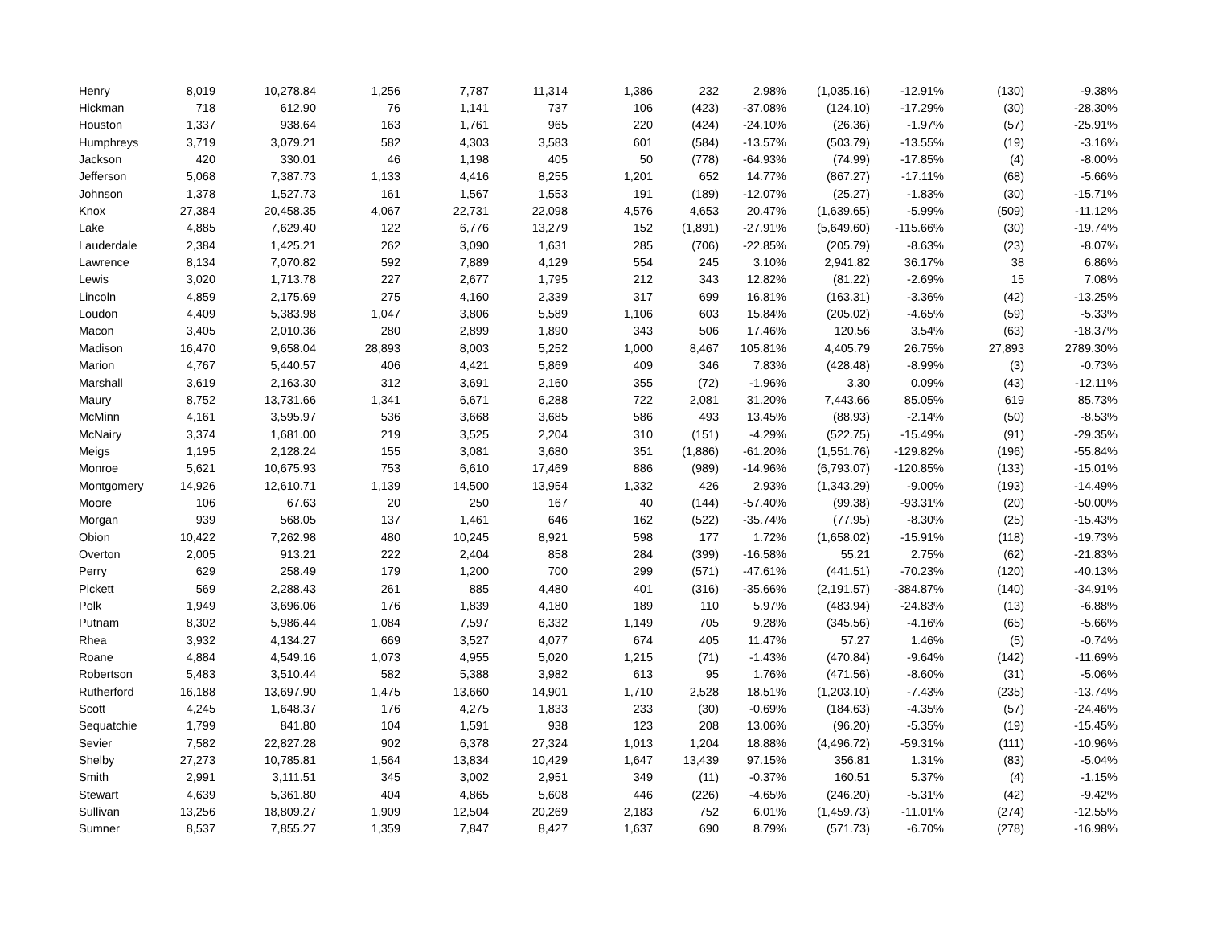| Henry | 8,019 | 10,278.84 | 1,256 | 7,787 | 11,314 | 1,386 | 232 | 2.98% | (1,035.16) | -12.91% | (130) | -9.38% |
| Hickman | 718 | 612.90 | 76 | 1,141 | 737 | 106 | (423) | -37.08% | (124.10) | -17.29% | (30) | -28.30% |
| Houston | 1,337 | 938.64 | 163 | 1,761 | 965 | 220 | (424) | -24.10% | (26.36) | -1.97% | (57) | -25.91% |
| Humphreys | 3,719 | 3,079.21 | 582 | 4,303 | 3,583 | 601 | (584) | -13.57% | (503.79) | -13.55% | (19) | -3.16% |
| Jackson | 420 | 330.01 | 46 | 1,198 | 405 | 50 | (778) | -64.93% | (74.99) | -17.85% | (4) | -8.00% |
| Jefferson | 5,068 | 7,387.73 | 1,133 | 4,416 | 8,255 | 1,201 | 652 | 14.77% | (867.27) | -17.11% | (68) | -5.66% |
| Johnson | 1,378 | 1,527.73 | 161 | 1,567 | 1,553 | 191 | (189) | -12.07% | (25.27) | -1.83% | (30) | -15.71% |
| Knox | 27,384 | 20,458.35 | 4,067 | 22,731 | 22,098 | 4,576 | 4,653 | 20.47% | (1,639.65) | -5.99% | (509) | -11.12% |
| Lake | 4,885 | 7,629.40 | 122 | 6,776 | 13,279 | 152 | (1,891) | -27.91% | (5,649.60) | -115.66% | (30) | -19.74% |
| Lauderdale | 2,384 | 1,425.21 | 262 | 3,090 | 1,631 | 285 | (706) | -22.85% | (205.79) | -8.63% | (23) | -8.07% |
| Lawrence | 8,134 | 7,070.82 | 592 | 7,889 | 4,129 | 554 | 245 | 3.10% | 2,941.82 | 36.17% | 38 | 6.86% |
| Lewis | 3,020 | 1,713.78 | 227 | 2,677 | 1,795 | 212 | 343 | 12.82% | (81.22) | -2.69% | 15 | 7.08% |
| Lincoln | 4,859 | 2,175.69 | 275 | 4,160 | 2,339 | 317 | 699 | 16.81% | (163.31) | -3.36% | (42) | -13.25% |
| Loudon | 4,409 | 5,383.98 | 1,047 | 3,806 | 5,589 | 1,106 | 603 | 15.84% | (205.02) | -4.65% | (59) | -5.33% |
| Macon | 3,405 | 2,010.36 | 280 | 2,899 | 1,890 | 343 | 506 | 17.46% | 120.56 | 3.54% | (63) | -18.37% |
| Madison | 16,470 | 9,658.04 | 28,893 | 8,003 | 5,252 | 1,000 | 8,467 | 105.81% | 4,405.79 | 26.75% | 27,893 | 2789.30% |
| Marion | 4,767 | 5,440.57 | 406 | 4,421 | 5,869 | 409 | 346 | 7.83% | (428.48) | -8.99% | (3) | -0.73% |
| Marshall | 3,619 | 2,163.30 | 312 | 3,691 | 2,160 | 355 | (72) | -1.96% | 3.30 | 0.09% | (43) | -12.11% |
| Maury | 8,752 | 13,731.66 | 1,341 | 6,671 | 6,288 | 722 | 2,081 | 31.20% | 7,443.66 | 85.05% | 619 | 85.73% |
| McMinn | 4,161 | 3,595.97 | 536 | 3,668 | 3,685 | 586 | 493 | 13.45% | (88.93) | -2.14% | (50) | -8.53% |
| McNairy | 3,374 | 1,681.00 | 219 | 3,525 | 2,204 | 310 | (151) | -4.29% | (522.75) | -15.49% | (91) | -29.35% |
| Meigs | 1,195 | 2,128.24 | 155 | 3,081 | 3,680 | 351 | (1,886) | -61.20% | (1,551.76) | -129.82% | (196) | -55.84% |
| Monroe | 5,621 | 10,675.93 | 753 | 6,610 | 17,469 | 886 | (989) | -14.96% | (6,793.07) | -120.85% | (133) | -15.01% |
| Montgomery | 14,926 | 12,610.71 | 1,139 | 14,500 | 13,954 | 1,332 | 426 | 2.93% | (1,343.29) | -9.00% | (193) | -14.49% |
| Moore | 106 | 67.63 | 20 | 250 | 167 | 40 | (144) | -57.40% | (99.38) | -93.31% | (20) | -50.00% |
| Morgan | 939 | 568.05 | 137 | 1,461 | 646 | 162 | (522) | -35.74% | (77.95) | -8.30% | (25) | -15.43% |
| Obion | 10,422 | 7,262.98 | 480 | 10,245 | 8,921 | 598 | 177 | 1.72% | (1,658.02) | -15.91% | (118) | -19.73% |
| Overton | 2,005 | 913.21 | 222 | 2,404 | 858 | 284 | (399) | -16.58% | 55.21 | 2.75% | (62) | -21.83% |
| Perry | 629 | 258.49 | 179 | 1,200 | 700 | 299 | (571) | -47.61% | (441.51) | -70.23% | (120) | -40.13% |
| Pickett | 569 | 2,288.43 | 261 | 885 | 4,480 | 401 | (316) | -35.66% | (2,191.57) | -384.87% | (140) | -34.91% |
| Polk | 1,949 | 3,696.06 | 176 | 1,839 | 4,180 | 189 | 110 | 5.97% | (483.94) | -24.83% | (13) | -6.88% |
| Putnam | 8,302 | 5,986.44 | 1,084 | 7,597 | 6,332 | 1,149 | 705 | 9.28% | (345.56) | -4.16% | (65) | -5.66% |
| Rhea | 3,932 | 4,134.27 | 669 | 3,527 | 4,077 | 674 | 405 | 11.47% | 57.27 | 1.46% | (5) | -0.74% |
| Roane | 4,884 | 4,549.16 | 1,073 | 4,955 | 5,020 | 1,215 | (71) | -1.43% | (470.84) | -9.64% | (142) | -11.69% |
| Robertson | 5,483 | 3,510.44 | 582 | 5,388 | 3,982 | 613 | 95 | 1.76% | (471.56) | -8.60% | (31) | -5.06% |
| Rutherford | 16,188 | 13,697.90 | 1,475 | 13,660 | 14,901 | 1,710 | 2,528 | 18.51% | (1,203.10) | -7.43% | (235) | -13.74% |
| Scott | 4,245 | 1,648.37 | 176 | 4,275 | 1,833 | 233 | (30) | -0.69% | (184.63) | -4.35% | (57) | -24.46% |
| Sequatchie | 1,799 | 841.80 | 104 | 1,591 | 938 | 123 | 208 | 13.06% | (96.20) | -5.35% | (19) | -15.45% |
| Sevier | 7,582 | 22,827.28 | 902 | 6,378 | 27,324 | 1,013 | 1,204 | 18.88% | (4,496.72) | -59.31% | (111) | -10.96% |
| Shelby | 27,273 | 10,785.81 | 1,564 | 13,834 | 10,429 | 1,647 | 13,439 | 97.15% | 356.81 | 1.31% | (83) | -5.04% |
| Smith | 2,991 | 3,111.51 | 345 | 3,002 | 2,951 | 349 | (11) | -0.37% | 160.51 | 5.37% | (4) | -1.15% |
| Stewart | 4,639 | 5,361.80 | 404 | 4,865 | 5,608 | 446 | (226) | -4.65% | (246.20) | -5.31% | (42) | -9.42% |
| Sullivan | 13,256 | 18,809.27 | 1,909 | 12,504 | 20,269 | 2,183 | 752 | 6.01% | (1,459.73) | -11.01% | (274) | -12.55% |
| Sumner | 8,537 | 7,855.27 | 1,359 | 7,847 | 8,427 | 1,637 | 690 | 8.79% | (571.73) | -6.70% | (278) | -16.98% |